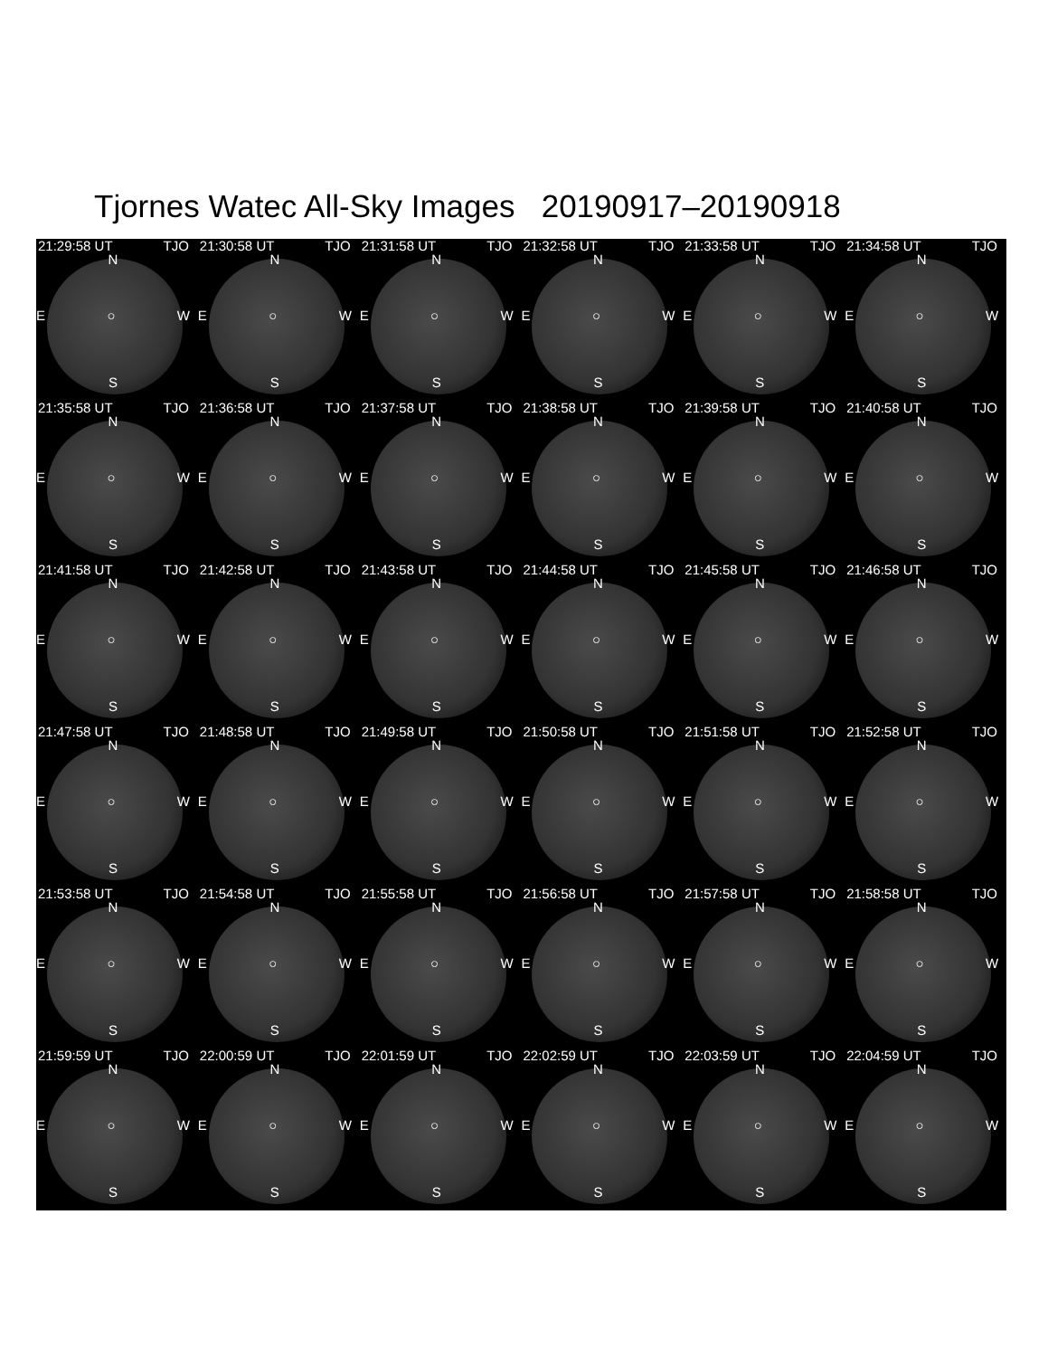Tjornes Watec All-Sky Images 20190917–20190918
21:29:58 UT TJO
N
E ○ W
S
21:30:58 UT TJO
N
E ○ W
S
21:31:58 UT TJO
N
E ○ W
S
21:32:58 UT TJO
N
E ○ W
S
21:33:58 UT TJO
N
E ○ W
S
21:34:58 UT TJO
N
E ○ W
S
21:35:58 UT TJO
N
E ○ W
S
21:36:58 UT TJO
N
E ○ W
S
21:37:58 UT TJO
N
E ○ W
S
21:38:58 UT TJO
N
E ○ W
S
21:39:58 UT TJO
N
E ○ W
S
21:40:58 UT TJO
N
E ○ W
S
21:41:58 UT TJO
N
E ○ W
S
21:42:58 UT TJO
N
E ○ W
S
21:43:58 UT TJO
N
E ○ W
S
21:44:58 UT TJO
N
E ○ W
S
21:45:58 UT TJO
N
E ○ W
S
21:46:58 UT TJO
N
E ○ W
S
21:47:58 UT TJO
N
E ○ W
S
21:48:58 UT TJO
N
E ○ W
S
21:49:58 UT TJO
N
E ○ W
S
21:50:58 UT TJO
N
E ○ W
S
21:51:58 UT TJO
N
E ○ W
S
21:52:58 UT TJO
N
E ○ W
S
21:53:58 UT TJO
N
E ○ W
S
21:54:58 UT TJO
N
E ○ W
S
21:55:58 UT TJO
N
E ○ W
S
21:56:58 UT TJO
N
E ○ W
S
21:57:58 UT TJO
N
E ○ W
S
21:58:58 UT TJO
N
E ○ W
S
21:59:59 UT TJO
N
E ○ W
S
22:00:59 UT TJO
N
E ○ W
S
22:01:59 UT TJO
N
E ○ W
S
22:02:59 UT TJO
N
E ○ W
S
22:03:59 UT TJO
N
E ○ W
S
22:04:59 UT TJO
N
E ○ W
S